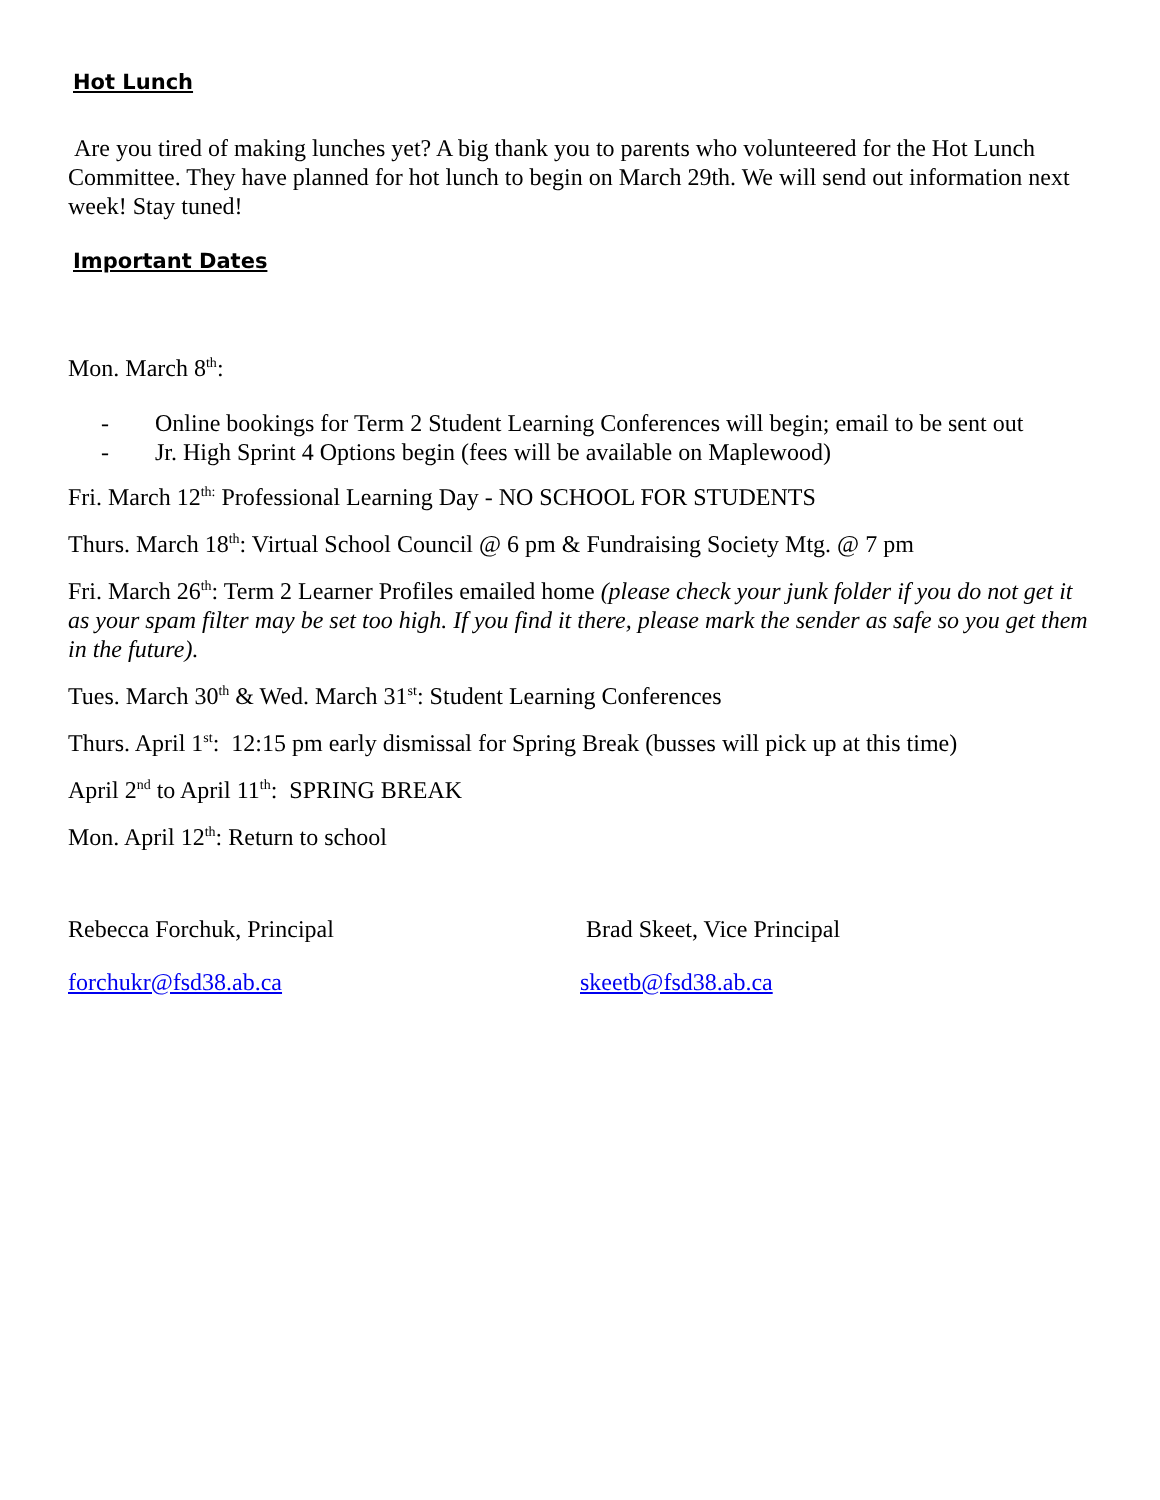Hot Lunch
Are you tired of making lunches yet? A big thank you to parents who volunteered for the Hot Lunch Committee. They have planned for hot lunch to begin on March 29th. We will send out information next week! Stay tuned!
Important Dates
Mon. March 8<sup>th</sup>:
- Online bookings for Term 2 Student Learning Conferences will begin; email to be sent out
- Jr. High Sprint 4 Options begin (fees will be available on Maplewood)
Fri. March 12<sup>th:</sup> Professional Learning Day - NO SCHOOL FOR STUDENTS
Thurs. March 18<sup>th</sup>: Virtual School Council @ 6 pm & Fundraising Society Mtg. @ 7 pm
Fri. March 26<sup>th</sup>: Term 2 Learner Profiles emailed home (please check your junk folder if you do not get it as your spam filter may be set too high. If you find it there, please mark the sender as safe so you get them in the future).
Tues. March 30<sup>th</sup> & Wed. March 31<sup>st</sup>: Student Learning Conferences
Thurs. April 1<sup>st</sup>: 12:15 pm early dismissal for Spring Break (busses will pick up at this time)
April 2<sup>nd</sup> to April 11<sup>th</sup>: SPRING BREAK
Mon. April 12<sup>th</sup>: Return to school
Rebecca Forchuk, Principal Brad Skeet, Vice Principal
forchukr@fsd38.ab.ca skeetb@fsd38.ab.ca